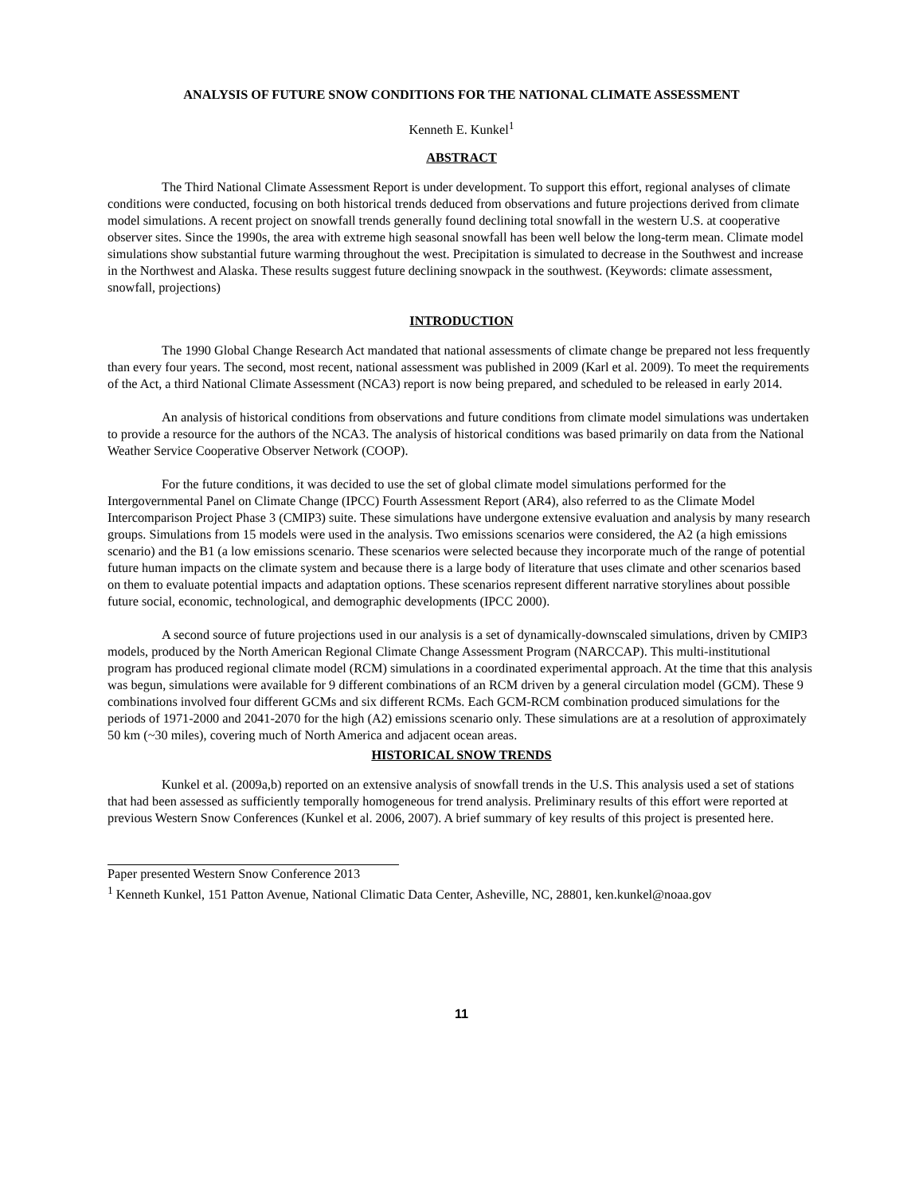ANALYSIS OF FUTURE SNOW CONDITIONS FOR THE NATIONAL CLIMATE ASSESSMENT
Kenneth E. Kunkel<sup>1</sup>
ABSTRACT
The Third National Climate Assessment Report is under development. To support this effort, regional analyses of climate conditions were conducted, focusing on both historical trends deduced from observations and future projections derived from climate model simulations. A recent project on snowfall trends generally found declining total snowfall in the western U.S. at cooperative observer sites. Since the 1990s, the area with extreme high seasonal snowfall has been well below the long-term mean. Climate model simulations show substantial future warming throughout the west. Precipitation is simulated to decrease in the Southwest and increase in the Northwest and Alaska. These results suggest future declining snowpack in the southwest. (Keywords: climate assessment, snowfall, projections)
INTRODUCTION
The 1990 Global Change Research Act mandated that national assessments of climate change be prepared not less frequently than every four years. The second, most recent, national assessment was published in 2009 (Karl et al. 2009). To meet the requirements of the Act, a third National Climate Assessment (NCA3) report is now being prepared, and scheduled to be released in early 2014.
An analysis of historical conditions from observations and future conditions from climate model simulations was undertaken to provide a resource for the authors of the NCA3. The analysis of historical conditions was based primarily on data from the National Weather Service Cooperative Observer Network (COOP).
For the future conditions, it was decided to use the set of global climate model simulations performed for the Intergovernmental Panel on Climate Change (IPCC) Fourth Assessment Report (AR4), also referred to as the Climate Model Intercomparison Project Phase 3 (CMIP3) suite. These simulations have undergone extensive evaluation and analysis by many research groups. Simulations from 15 models were used in the analysis. Two emissions scenarios were considered, the A2 (a high emissions scenario) and the B1 (a low emissions scenario. These scenarios were selected because they incorporate much of the range of potential future human impacts on the climate system and because there is a large body of literature that uses climate and other scenarios based on them to evaluate potential impacts and adaptation options. These scenarios represent different narrative storylines about possible future social, economic, technological, and demographic developments (IPCC 2000).
A second source of future projections used in our analysis is a set of dynamically-downscaled simulations, driven by CMIP3 models, produced by the North American Regional Climate Change Assessment Program (NARCCAP). This multi-institutional program has produced regional climate model (RCM) simulations in a coordinated experimental approach. At the time that this analysis was begun, simulations were available for 9 different combinations of an RCM driven by a general circulation model (GCM). These 9 combinations involved four different GCMs and six different RCMs. Each GCM-RCM combination produced simulations for the periods of 1971-2000 and 2041-2070 for the high (A2) emissions scenario only. These simulations are at a resolution of approximately 50 km (~30 miles), covering much of North America and adjacent ocean areas.
HISTORICAL SNOW TRENDS
Kunkel et al. (2009a,b) reported on an extensive analysis of snowfall trends in the U.S. This analysis used a set of stations that had been assessed as sufficiently temporally homogeneous for trend analysis. Preliminary results of this effort were reported at previous Western Snow Conferences (Kunkel et al. 2006, 2007). A brief summary of key results of this project is presented here.
Paper presented Western Snow Conference 2013
<sup>1</sup> Kenneth Kunkel, 151 Patton Avenue, National Climatic Data Center, Asheville, NC, 28801, ken.kunkel@noaa.gov
11